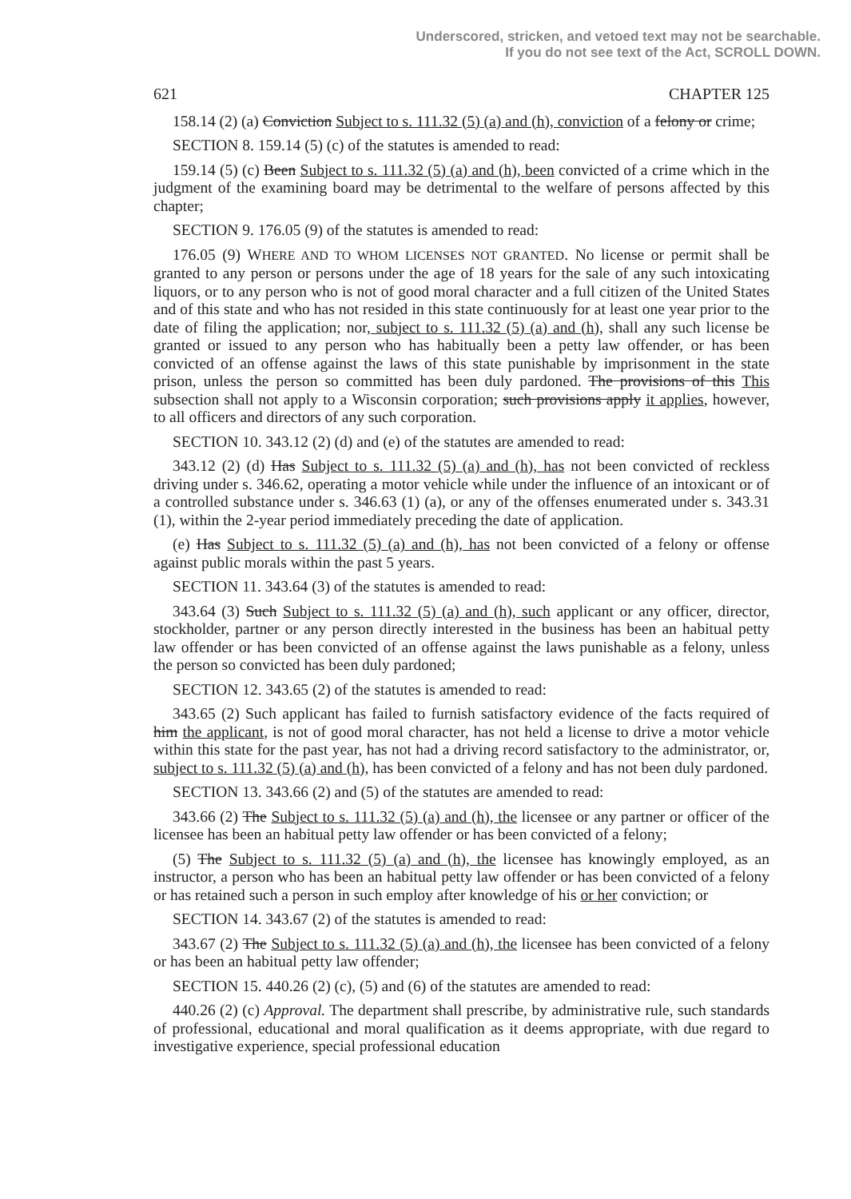Underscored, stricken, and vetoed text may not be searchable.
If you do not see text of the Act, SCROLL DOWN.
621 CHAPTER 125
158.14 (2) (a) Conviction Subject to s. 111.32 (5) (a) and (h), conviction of a felony or crime;
SECTION 8. 159.14 (5) (c) of the statutes is amended to read:
159.14 (5) (c) Been Subject to s. 111.32 (5) (a) and (h), been convicted of a crime which in the judgment of the examining board may be detrimental to the welfare of persons affected by this chapter;
SECTION 9. 176.05 (9) of the statutes is amended to read:
176.05 (9) WHERE AND TO WHOM LICENSES NOT GRANTED. No license or permit shall be granted to any person or persons under the age of 18 years for the sale of any such intoxicating liquors, or to any person who is not of good moral character and a full citizen of the United States and of this state and who has not resided in this state continuously for at least one year prior to the date of filing the application; nor, subject to s. 111.32 (5) (a) and (h), shall any such license be granted or issued to any person who has habitually been a petty law offender, or has been convicted of an offense against the laws of this state punishable by imprisonment in the state prison, unless the person so committed has been duly pardoned. The provisions of this This subsection shall not apply to a Wisconsin corporation; such provisions apply it applies, however, to all officers and directors of any such corporation.
SECTION 10. 343.12 (2) (d) and (e) of the statutes are amended to read:
343.12 (2) (d) Has Subject to s. 111.32 (5) (a) and (h), has not been convicted of reckless driving under s. 346.62, operating a motor vehicle while under the influence of an intoxicant or of a controlled substance under s. 346.63 (1) (a), or any of the offenses enumerated under s. 343.31 (1), within the 2-year period immediately preceding the date of application.
(e) Has Subject to s. 111.32 (5) (a) and (h), has not been convicted of a felony or offense against public morals within the past 5 years.
SECTION 11. 343.64 (3) of the statutes is amended to read:
343.64 (3) Such Subject to s. 111.32 (5) (a) and (h), such applicant or any officer, director, stockholder, partner or any person directly interested in the business has been an habitual petty law offender or has been convicted of an offense against the laws punishable as a felony, unless the person so convicted has been duly pardoned;
SECTION 12. 343.65 (2) of the statutes is amended to read:
343.65 (2) Such applicant has failed to furnish satisfactory evidence of the facts required of him the applicant, is not of good moral character, has not held a license to drive a motor vehicle within this state for the past year, has not had a driving record satisfactory to the administrator, or, subject to s. 111.32 (5) (a) and (h), has been convicted of a felony and has not been duly pardoned.
SECTION 13. 343.66 (2) and (5) of the statutes are amended to read:
343.66 (2) The Subject to s. 111.32 (5) (a) and (h), the licensee or any partner or officer of the licensee has been an habitual petty law offender or has been convicted of a felony;
(5) The Subject to s. 111.32 (5) (a) and (h), the licensee has knowingly employed, as an instructor, a person who has been an habitual petty law offender or has been convicted of a felony or has retained such a person in such employ after knowledge of his or her conviction; or
SECTION 14. 343.67 (2) of the statutes is amended to read:
343.67 (2) The Subject to s. 111.32 (5) (a) and (h), the licensee has been convicted of a felony or has been an habitual petty law offender;
SECTION 15. 440.26 (2) (c), (5) and (6) of the statutes are amended to read:
440.26 (2) (c) Approval. The department shall prescribe, by administrative rule, such standards of professional, educational and moral qualification as it deems appropriate, with due regard to investigative experience, special professional education